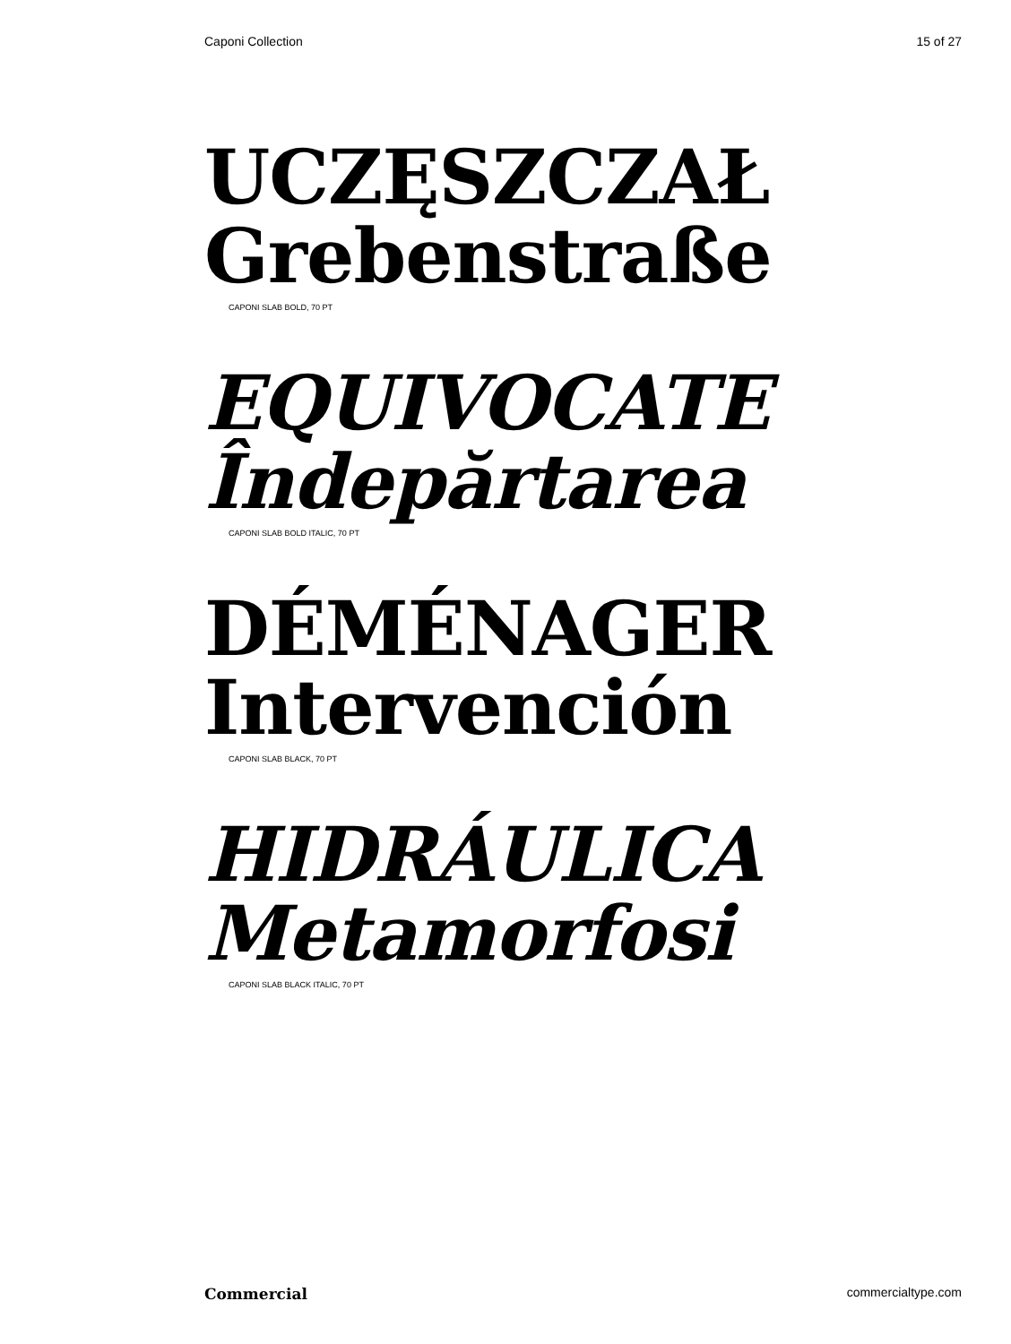Caponi Collection 15 of 27
UCZĘSZCZAŁ
Grebenstraße
CAPONI SLAB BOLD, 70 PT
EQUIVOCATE
Îndepărtarea
CAPONI SLAB BOLD ITALIC, 70 PT
DÉMÉNAGER
Intervención
CAPONI SLAB BLACK, 70 PT
HIDRÁULICA
Metamorfosi
CAPONI SLAB BLACK ITALIC, 70 PT
Commercial commercialtype.com